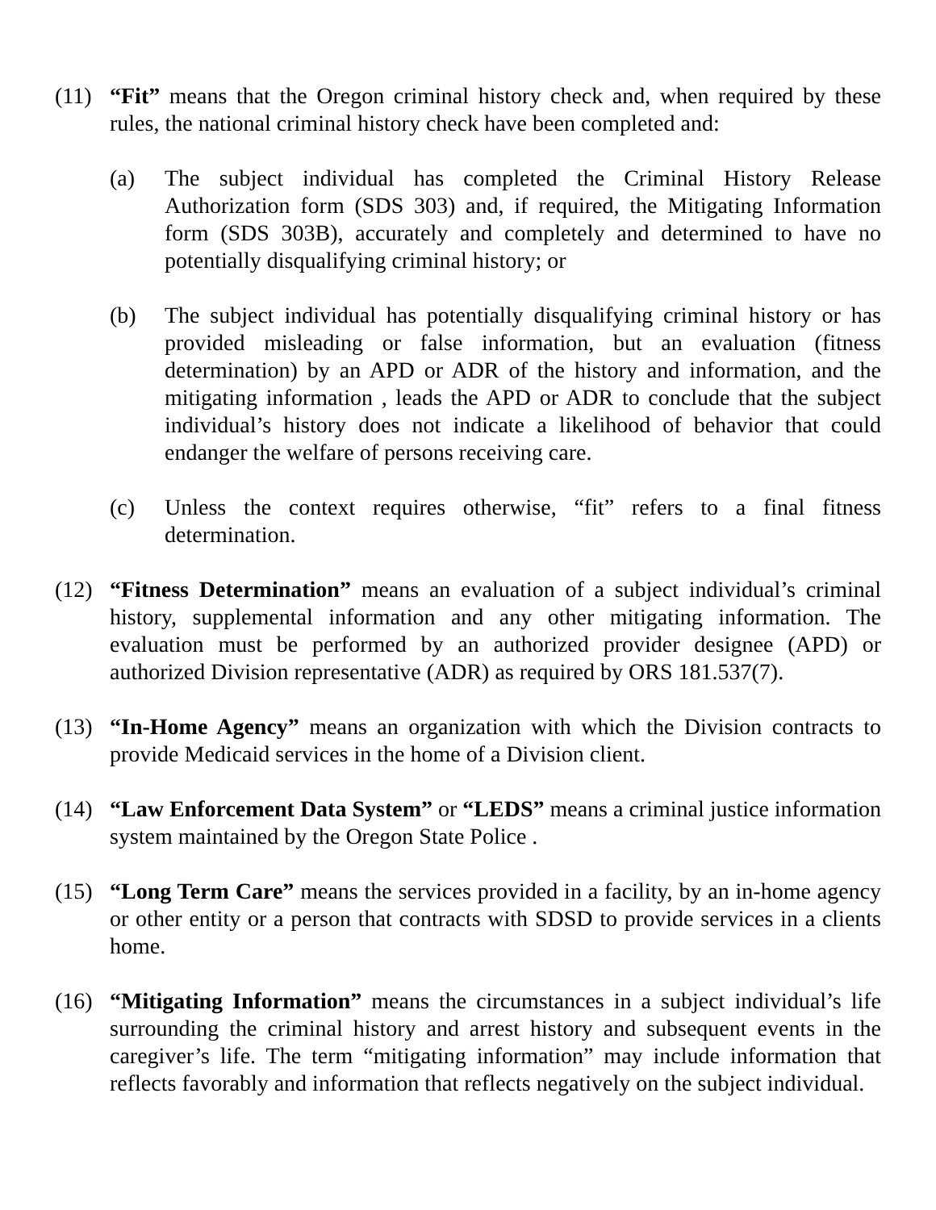(11) “Fit” means that the Oregon criminal history check and, when required by these rules, the national criminal history check have been completed and:
(a) The subject individual has completed the Criminal History Release Authorization form (SDS 303) and, if required, the Mitigating Information form (SDS 303B), accurately and completely and determined to have no potentially disqualifying criminal history; or
(b) The subject individual has potentially disqualifying criminal history or has provided misleading or false information, but an evaluation (fitness determination) by an APD or ADR of the history and information, and the mitigating information , leads the APD or ADR to conclude that the subject individual’s history does not indicate a likelihood of behavior that could endanger the welfare of persons receiving care.
(c) Unless the context requires otherwise, “fit” refers to a final fitness determination.
(12) “Fitness Determination” means an evaluation of a subject individual’s criminal history, supplemental information and any other mitigating information. The evaluation must be performed by an authorized provider designee (APD) or authorized Division representative (ADR) as required by ORS 181.537(7).
(13) “In-Home Agency” means an organization with which the Division contracts to provide Medicaid services in the home of a Division client.
(14) “Law Enforcement Data System” or “LEDS” means a criminal justice information system maintained by the Oregon State Police .
(15) “Long Term Care” means the services provided in a facility, by an in-home agency or other entity or a person that contracts with SDSD to provide services in a clients home.
(16) “Mitigating Information” means the circumstances in a subject individual’s life surrounding the criminal history and arrest history and subsequent events in the caregiver’s life. The term “mitigating information” may include information that reflects favorably and information that reflects negatively on the subject individual.